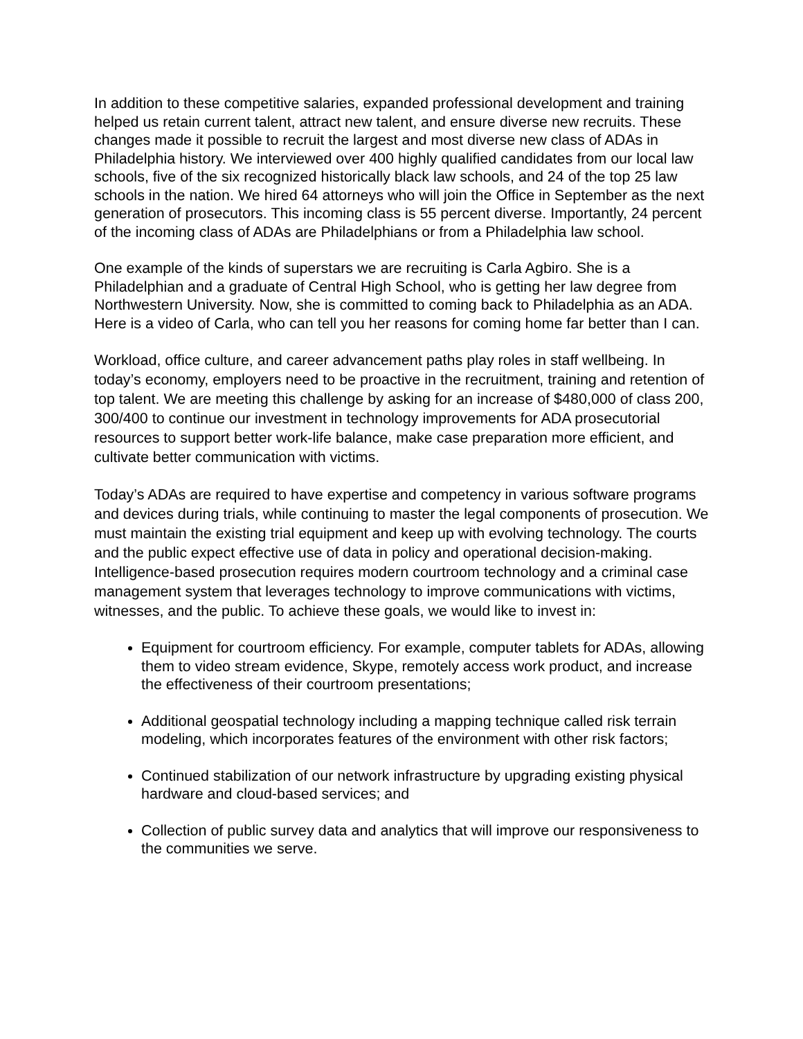In addition to these competitive salaries, expanded professional development and training helped us retain current talent, attract new talent, and ensure diverse new recruits. These changes made it possible to recruit the largest and most diverse new class of ADAs in Philadelphia history. We interviewed over 400 highly qualified candidates from our local law schools, five of the six recognized historically black law schools, and 24 of the top 25 law schools in the nation. We hired 64 attorneys who will join the Office in September as the next generation of prosecutors. This incoming class is 55 percent diverse. Importantly, 24 percent of the incoming class of ADAs are Philadelphians or from a Philadelphia law school.
One example of the kinds of superstars we are recruiting is Carla Agbiro. She is a Philadelphian and a graduate of Central High School, who is getting her law degree from Northwestern University. Now, she is committed to coming back to Philadelphia as an ADA. Here is a video of Carla, who can tell you her reasons for coming home far better than I can.
Workload, office culture, and career advancement paths play roles in staff wellbeing. In today’s economy, employers need to be proactive in the recruitment, training and retention of top talent. We are meeting this challenge by asking for an increase of $480,000 of class 200, 300/400 to continue our investment in technology improvements for ADA prosecutorial resources to support better work-life balance, make case preparation more efficient, and cultivate better communication with victims.
Today’s ADAs are required to have expertise and competency in various software programs and devices during trials, while continuing to master the legal components of prosecution. We must maintain the existing trial equipment and keep up with evolving technology. The courts and the public expect effective use of data in policy and operational decision-making. Intelligence-based prosecution requires modern courtroom technology and a criminal case management system that leverages technology to improve communications with victims, witnesses, and the public. To achieve these goals, we would like to invest in:
Equipment for courtroom efficiency. For example, computer tablets for ADAs, allowing them to video stream evidence, Skype, remotely access work product, and increase the effectiveness of their courtroom presentations;
Additional geospatial technology including a mapping technique called risk terrain modeling, which incorporates features of the environment with other risk factors;
Continued stabilization of our network infrastructure by upgrading existing physical hardware and cloud-based services; and
Collection of public survey data and analytics that will improve our responsiveness to the communities we serve.